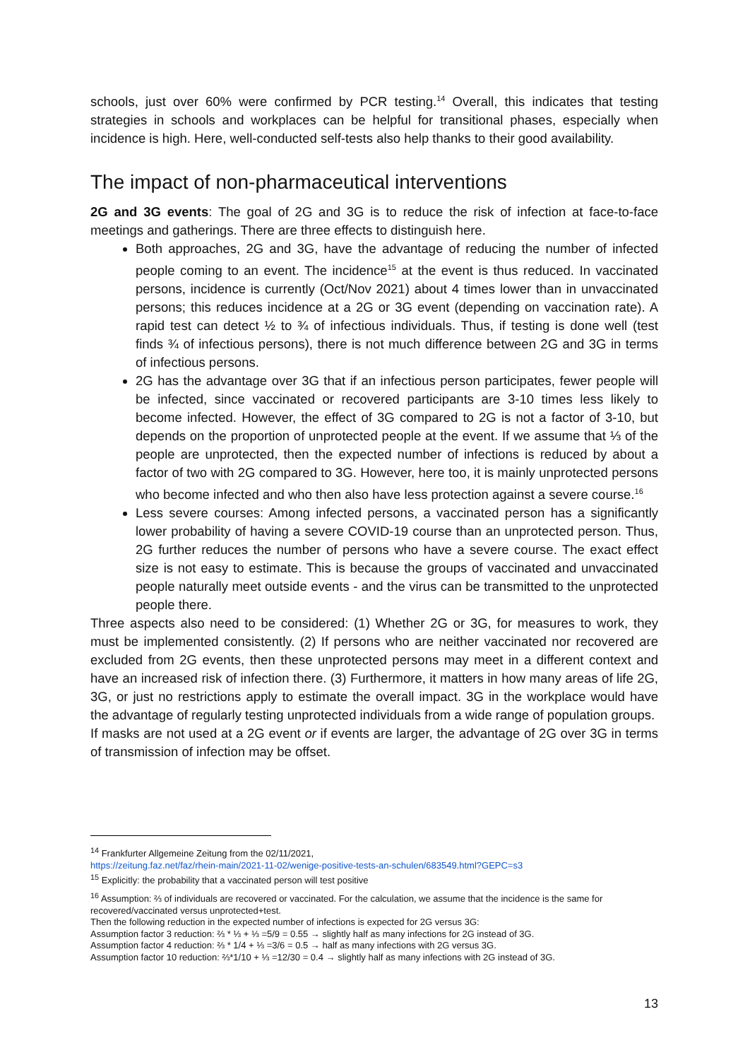schools, just over 60% were confirmed by PCR testing.<sup>14</sup> Overall, this indicates that testing strategies in schools and workplaces can be helpful for transitional phases, especially when incidence is high. Here, well-conducted self-tests also help thanks to their good availability.
The impact of non-pharmaceutical interventions
2G and 3G events: The goal of 2G and 3G is to reduce the risk of infection at face-to-face meetings and gatherings. There are three effects to distinguish here.
Both approaches, 2G and 3G, have the advantage of reducing the number of infected people coming to an event. The incidence<sup>15</sup> at the event is thus reduced. In vaccinated persons, incidence is currently (Oct/Nov 2021) about 4 times lower than in unvaccinated persons; this reduces incidence at a 2G or 3G event (depending on vaccination rate). A rapid test can detect ½ to ¾ of infectious individuals. Thus, if testing is done well (test finds ¾ of infectious persons), there is not much difference between 2G and 3G in terms of infectious persons.
2G has the advantage over 3G that if an infectious person participates, fewer people will be infected, since vaccinated or recovered participants are 3-10 times less likely to become infected. However, the effect of 3G compared to 2G is not a factor of 3-10, but depends on the proportion of unprotected people at the event. If we assume that ⅓ of the people are unprotected, then the expected number of infections is reduced by about a factor of two with 2G compared to 3G. However, here too, it is mainly unprotected persons who become infected and who then also have less protection against a severe course.<sup>16</sup>
Less severe courses: Among infected persons, a vaccinated person has a significantly lower probability of having a severe COVID-19 course than an unprotected person. Thus, 2G further reduces the number of persons who have a severe course. The exact effect size is not easy to estimate. This is because the groups of vaccinated and unvaccinated people naturally meet outside events - and the virus can be transmitted to the unprotected people there.
Three aspects also need to be considered: (1) Whether 2G or 3G, for measures to work, they must be implemented consistently. (2) If persons who are neither vaccinated nor recovered are excluded from 2G events, then these unprotected persons may meet in a different context and have an increased risk of infection there. (3) Furthermore, it matters in how many areas of life 2G, 3G, or just no restrictions apply to estimate the overall impact. 3G in the workplace would have the advantage of regularly testing unprotected individuals from a wide range of population groups.
If masks are not used at a 2G event or if events are larger, the advantage of 2G over 3G in terms of transmission of infection may be offset.
<sup>14</sup> Frankfurter Allgemeine Zeitung from the 02/11/2021,
https://zeitung.faz.net/faz/rhein-main/2021-11-02/wenige-positive-tests-an-schulen/683549.html?GEPC=s3
<sup>15</sup> Explicitly: the probability that a vaccinated person will test positive
<sup>16</sup> Assumption: ⅔ of individuals are recovered or vaccinated. For the calculation, we assume that the incidence is the same for recovered/vaccinated versus unprotected+test.
Then the following reduction in the expected number of infections is expected for 2G versus 3G:
Assumption factor 3 reduction: ⅔ * ⅓ + ⅓ =5/9 = 0.55 → slightly half as many infections for 2G instead of 3G.
Assumption factor 4 reduction: ⅔ * 1/4 + ⅓ =3/6 = 0.5 → half as many infections with 2G versus 3G.
Assumption factor 10 reduction: ⅔*1/10 + ⅓ =12/30 = 0.4 → slightly half as many infections with 2G instead of 3G.
13